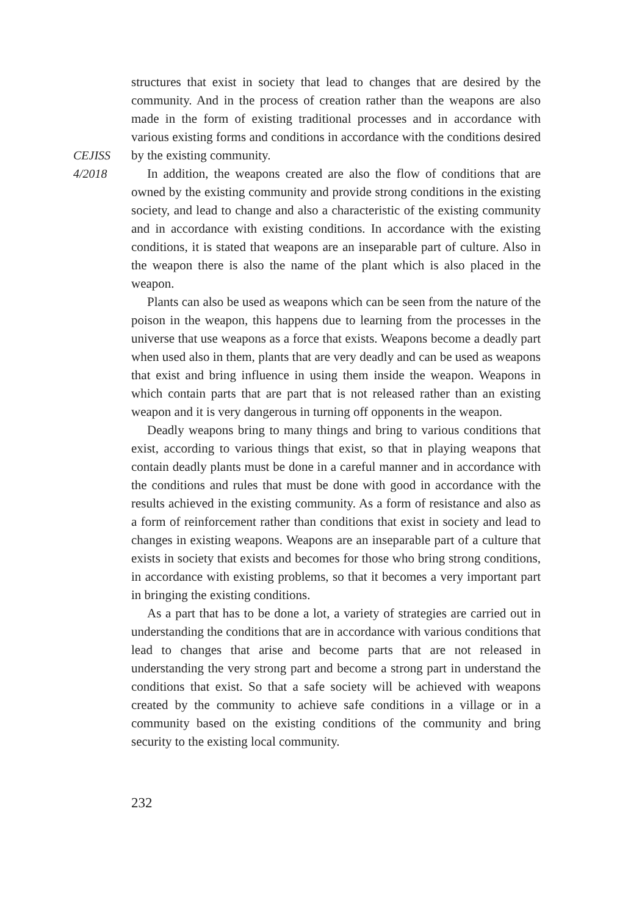CEJISS
4/2018
structures that exist in society that lead to changes that are desired by the community. And in the process of creation rather than the weapons are also made in the form of existing traditional processes and in accordance with various existing forms and conditions in accordance with the conditions desired by the existing community.
In addition, the weapons created are also the flow of conditions that are owned by the existing community and provide strong conditions in the existing society, and lead to change and also a characteristic of the existing community and in accordance with existing conditions. In accordance with the existing conditions, it is stated that weapons are an inseparable part of culture. Also in the weapon there is also the name of the plant which is also placed in the weapon.
Plants can also be used as weapons which can be seen from the nature of the poison in the weapon, this happens due to learning from the processes in the universe that use weapons as a force that exists. Weapons become a deadly part when used also in them, plants that are very deadly and can be used as weapons that exist and bring influence in using them inside the weapon. Weapons in which contain parts that are part that is not released rather than an existing weapon and it is very dangerous in turning off opponents in the weapon.
Deadly weapons bring to many things and bring to various conditions that exist, according to various things that exist, so that in playing weapons that contain deadly plants must be done in a careful manner and in accordance with the conditions and rules that must be done with good in accordance with the results achieved in the existing community. As a form of resistance and also as a form of reinforcement rather than conditions that exist in society and lead to changes in existing weapons. Weapons are an inseparable part of a culture that exists in society that exists and becomes for those who bring strong conditions, in accordance with existing problems, so that it becomes a very important part in bringing the existing conditions.
As a part that has to be done a lot, a variety of strategies are carried out in understanding the conditions that are in accordance with various conditions that lead to changes that arise and become parts that are not released in understanding the very strong part and become a strong part in understand the conditions that exist. So that a safe society will be achieved with weapons created by the community to achieve safe conditions in a village or in a community based on the existing conditions of the community and bring security to the existing local community.
232